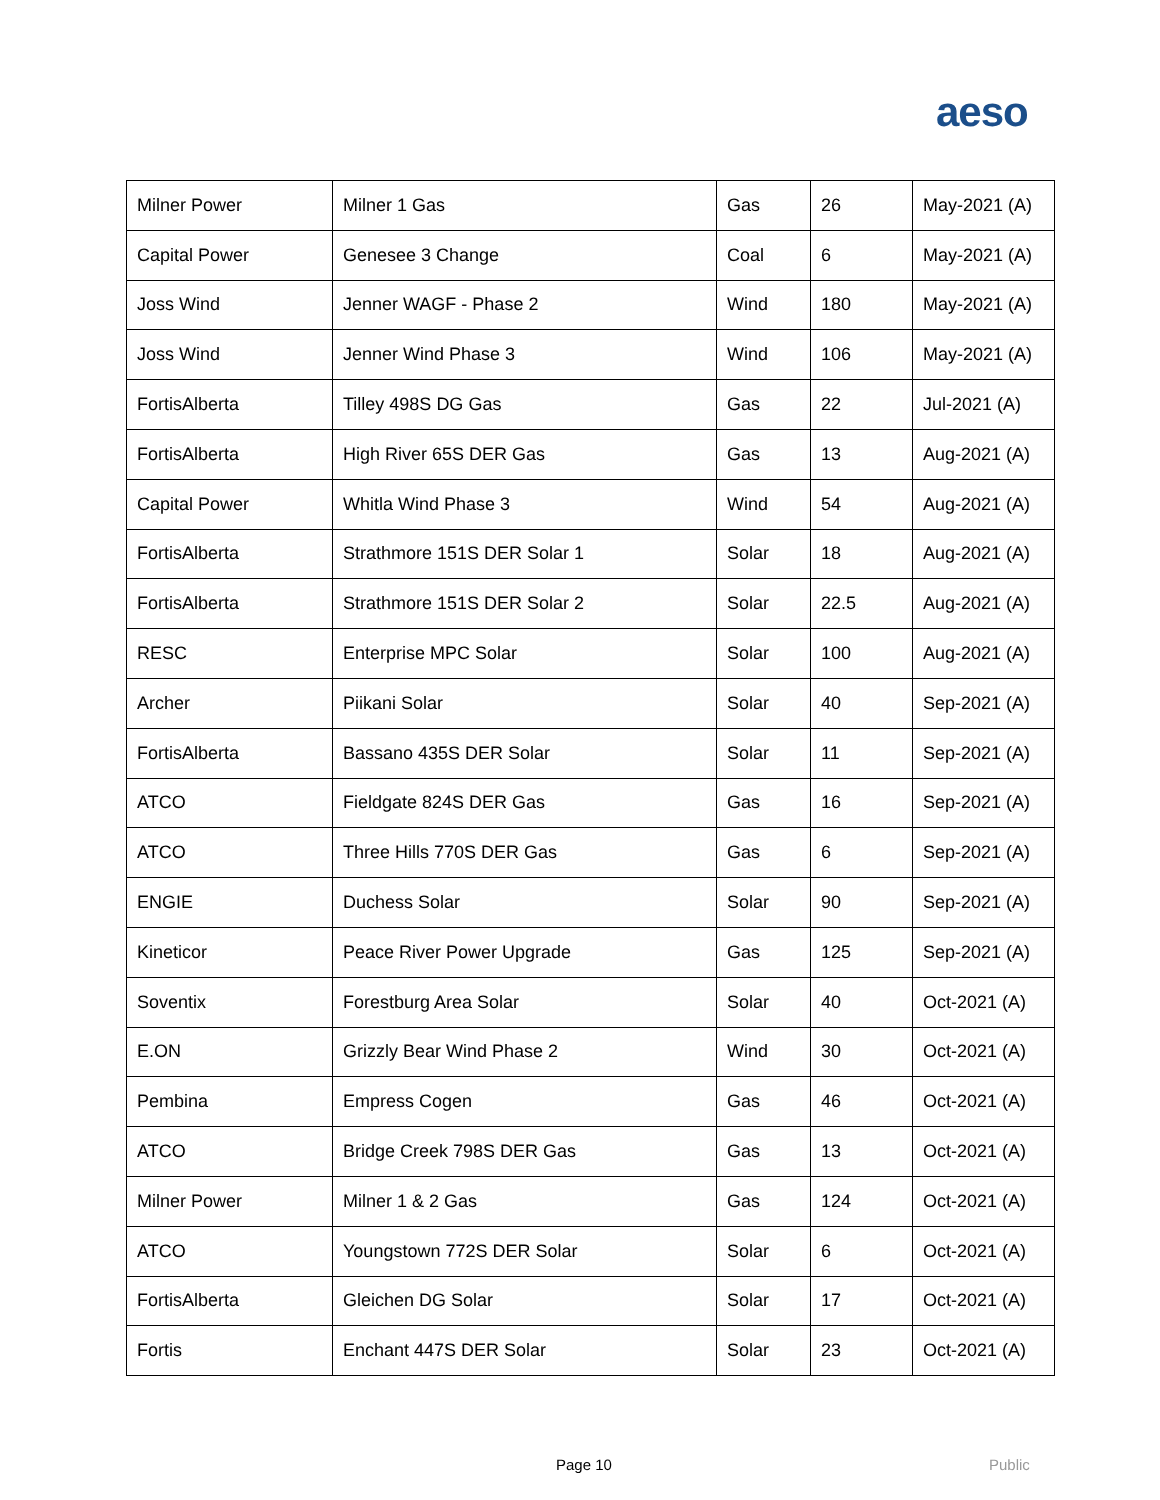aeso
| Milner Power | Milner 1 Gas | Gas | 26 | May-2021 (A) |
| Capital Power | Genesee 3 Change | Coal | 6 | May-2021 (A) |
| Joss Wind | Jenner WAGF - Phase 2 | Wind | 180 | May-2021 (A) |
| Joss Wind | Jenner Wind Phase 3 | Wind | 106 | May-2021 (A) |
| FortisAlberta | Tilley 498S DG Gas | Gas | 22 | Jul-2021 (A) |
| FortisAlberta | High River 65S DER Gas | Gas | 13 | Aug-2021 (A) |
| Capital Power | Whitla Wind Phase 3 | Wind | 54 | Aug-2021 (A) |
| FortisAlberta | Strathmore 151S DER Solar 1 | Solar | 18 | Aug-2021 (A) |
| FortisAlberta | Strathmore 151S DER Solar 2 | Solar | 22.5 | Aug-2021 (A) |
| RESC | Enterprise MPC Solar | Solar | 100 | Aug-2021 (A) |
| Archer | Piikani Solar | Solar | 40 | Sep-2021 (A) |
| FortisAlberta | Bassano 435S DER Solar | Solar | 11 | Sep-2021 (A) |
| ATCO | Fieldgate 824S DER Gas | Gas | 16 | Sep-2021 (A) |
| ATCO | Three Hills 770S DER Gas | Gas | 6 | Sep-2021 (A) |
| ENGIE | Duchess Solar | Solar | 90 | Sep-2021 (A) |
| Kineticor | Peace River Power Upgrade | Gas | 125 | Sep-2021 (A) |
| Soventix | Forestburg Area Solar | Solar | 40 | Oct-2021 (A) |
| E.ON | Grizzly Bear Wind Phase 2 | Wind | 30 | Oct-2021 (A) |
| Pembina | Empress Cogen | Gas | 46 | Oct-2021 (A) |
| ATCO | Bridge Creek 798S DER Gas | Gas | 13 | Oct-2021 (A) |
| Milner Power | Milner 1 & 2 Gas | Gas | 124 | Oct-2021 (A) |
| ATCO | Youngstown 772S DER Solar | Solar | 6 | Oct-2021 (A) |
| FortisAlberta | Gleichen DG Solar | Solar | 17 | Oct-2021 (A) |
| Fortis | Enchant 447S DER Solar | Solar | 23 | Oct-2021 (A) |
Page 10 Public